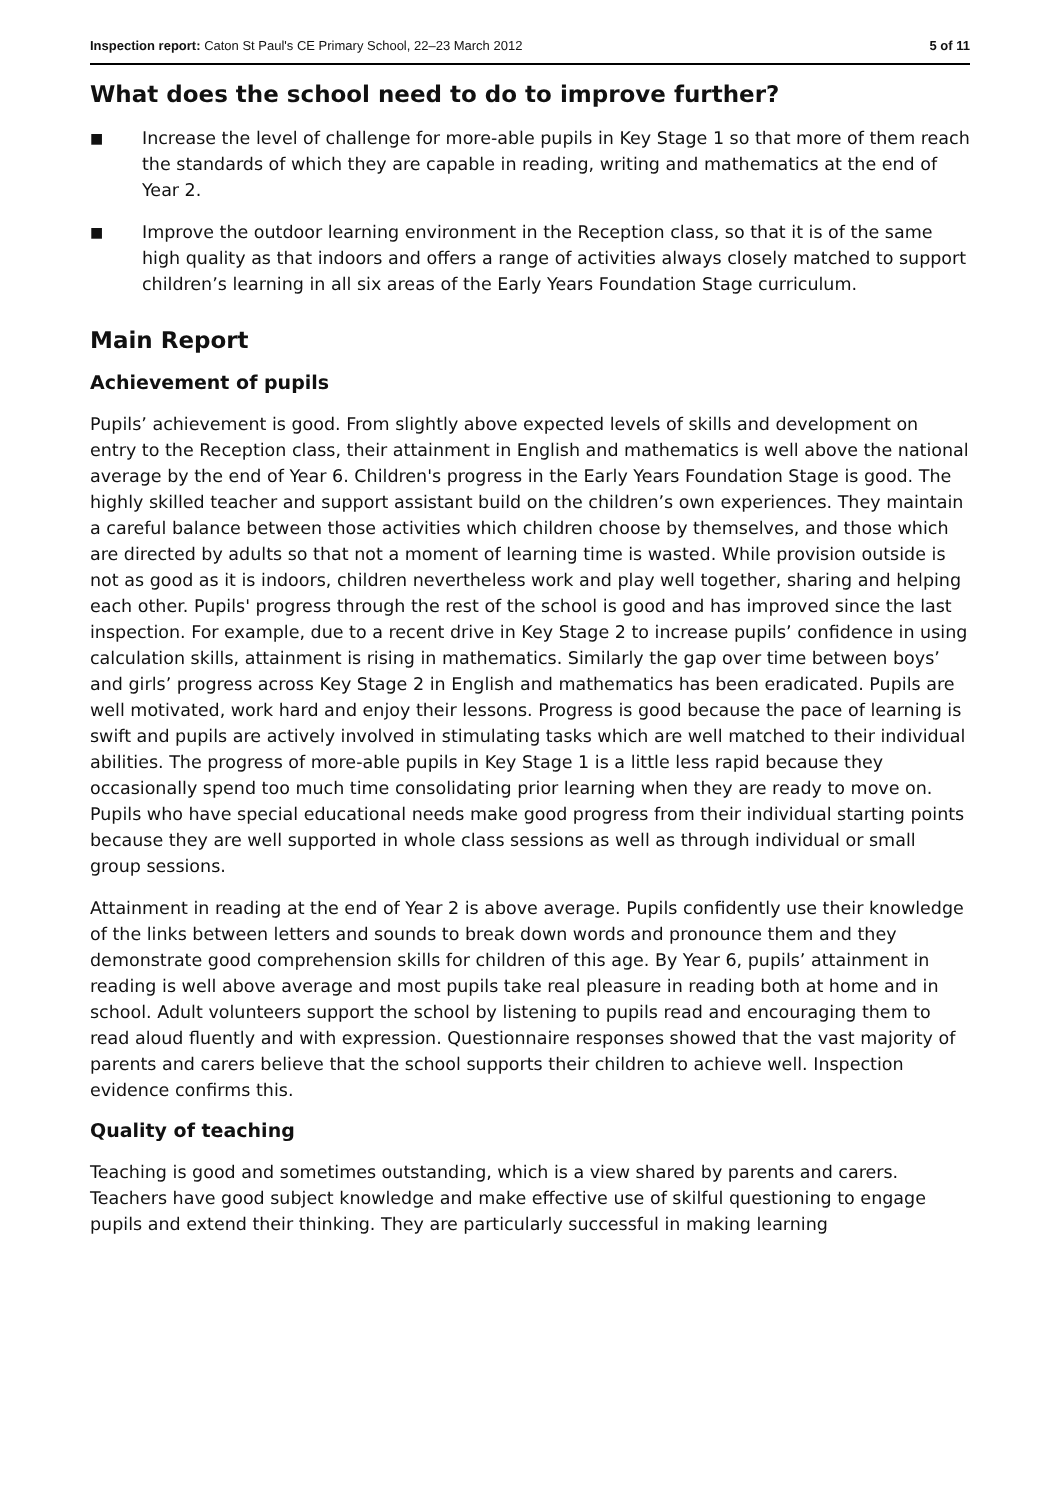Inspection report: Caton St Paul's CE Primary School, 22–23 March 2012 5 of 11
What does the school need to do to improve further?
■ Increase the level of challenge for more-able pupils in Key Stage 1 so that more of them reach the standards of which they are capable in reading, writing and mathematics at the end of Year 2.
■ Improve the outdoor learning environment in the Reception class, so that it is of the same high quality as that indoors and offers a range of activities always closely matched to support children’s learning in all six areas of the Early Years Foundation Stage curriculum.
Main Report
Achievement of pupils
Pupils’ achievement is good. From slightly above expected levels of skills and development on entry to the Reception class, their attainment in English and mathematics is well above the national average by the end of Year 6. Children's progress in the Early Years Foundation Stage is good. The highly skilled teacher and support assistant build on the children’s own experiences. They maintain a careful balance between those activities which children choose by themselves, and those which are directed by adults so that not a moment of learning time is wasted. While provision outside is not as good as it is indoors, children nevertheless work and play well together, sharing and helping each other. Pupils' progress through the rest of the school is good and has improved since the last inspection. For example, due to a recent drive in Key Stage 2 to increase pupils’ confidence in using calculation skills, attainment is rising in mathematics. Similarly the gap over time between boys’ and girls’ progress across Key Stage 2 in English and mathematics has been eradicated. Pupils are well motivated, work hard and enjoy their lessons. Progress is good because the pace of learning is swift and pupils are actively involved in stimulating tasks which are well matched to their individual abilities. The progress of more-able pupils in Key Stage 1 is a little less rapid because they occasionally spend too much time consolidating prior learning when they are ready to move on. Pupils who have special educational needs make good progress from their individual starting points because they are well supported in whole class sessions as well as through individual or small group sessions.
Attainment in reading at the end of Year 2 is above average. Pupils confidently use their knowledge of the links between letters and sounds to break down words and pronounce them and they demonstrate good comprehension skills for children of this age. By Year 6, pupils’ attainment in reading is well above average and most pupils take real pleasure in reading both at home and in school. Adult volunteers support the school by listening to pupils read and encouraging them to read aloud fluently and with expression. Questionnaire responses showed that the vast majority of parents and carers believe that the school supports their children to achieve well. Inspection evidence confirms this.
Quality of teaching
Teaching is good and sometimes outstanding, which is a view shared by parents and carers. Teachers have good subject knowledge and make effective use of skilful questioning to engage pupils and extend their thinking. They are particularly successful in making learning